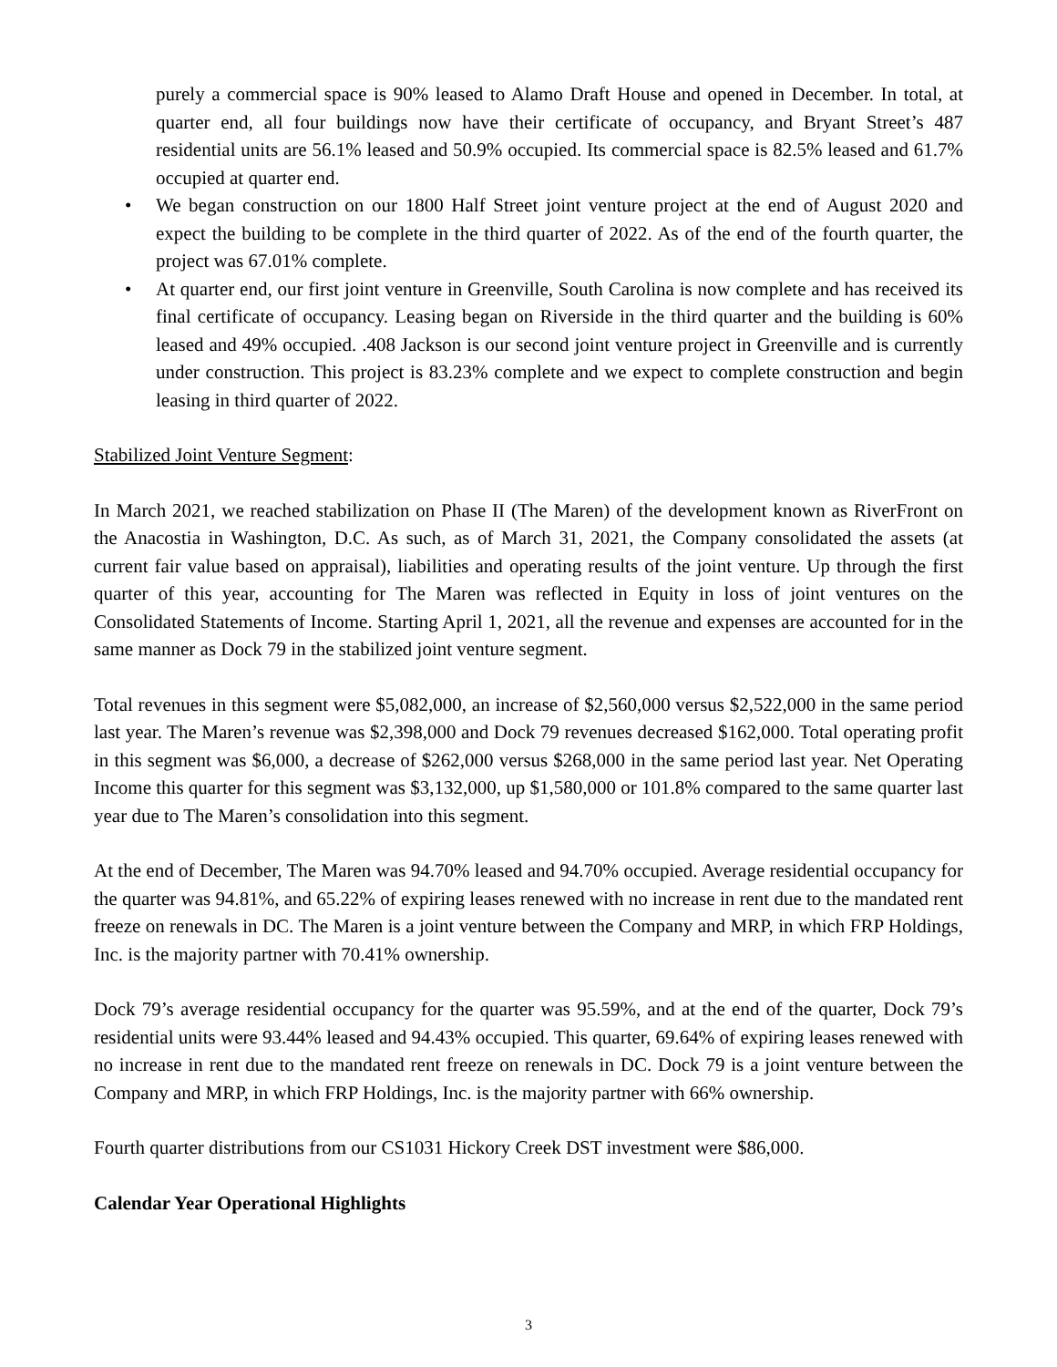purely a commercial space is 90% leased to Alamo Draft House and opened in December. In total, at quarter end, all four buildings now have their certificate of occupancy, and Bryant Street’s 487 residential units are 56.1% leased and 50.9% occupied. Its commercial space is 82.5% leased and 61.7% occupied at quarter end.
• We began construction on our 1800 Half Street joint venture project at the end of August 2020 and expect the building to be complete in the third quarter of 2022. As of the end of the fourth quarter, the project was 67.01% complete.
• At quarter end, our first joint venture in Greenville, South Carolina is now complete and has received its final certificate of occupancy. Leasing began on Riverside in the third quarter and the building is 60% leased and 49% occupied. .408 Jackson is our second joint venture project in Greenville and is currently under construction. This project is 83.23% complete and we expect to complete construction and begin leasing in third quarter of 2022.
Stabilized Joint Venture Segment:
In March 2021, we reached stabilization on Phase II (The Maren) of the development known as RiverFront on the Anacostia in Washington, D.C. As such, as of March 31, 2021, the Company consolidated the assets (at current fair value based on appraisal), liabilities and operating results of the joint venture. Up through the first quarter of this year, accounting for The Maren was reflected in Equity in loss of joint ventures on the Consolidated Statements of Income. Starting April 1, 2021, all the revenue and expenses are accounted for in the same manner as Dock 79 in the stabilized joint venture segment.
Total revenues in this segment were $5,082,000, an increase of $2,560,000 versus $2,522,000 in the same period last year. The Maren’s revenue was $2,398,000 and Dock 79 revenues decreased $162,000. Total operating profit in this segment was $6,000, a decrease of $262,000 versus $268,000 in the same period last year. Net Operating Income this quarter for this segment was $3,132,000, up $1,580,000 or 101.8% compared to the same quarter last year due to The Maren’s consolidation into this segment.
At the end of December, The Maren was 94.70% leased and 94.70% occupied. Average residential occupancy for the quarter was 94.81%, and 65.22% of expiring leases renewed with no increase in rent due to the mandated rent freeze on renewals in DC. The Maren is a joint venture between the Company and MRP, in which FRP Holdings, Inc. is the majority partner with 70.41% ownership.
Dock 79’s average residential occupancy for the quarter was 95.59%, and at the end of the quarter, Dock 79’s residential units were 93.44% leased and 94.43% occupied. This quarter, 69.64% of expiring leases renewed with no increase in rent due to the mandated rent freeze on renewals in DC. Dock 79 is a joint venture between the Company and MRP, in which FRP Holdings, Inc. is the majority partner with 66% ownership.
Fourth quarter distributions from our CS1031 Hickory Creek DST investment were $86,000.
Calendar Year Operational Highlights
3